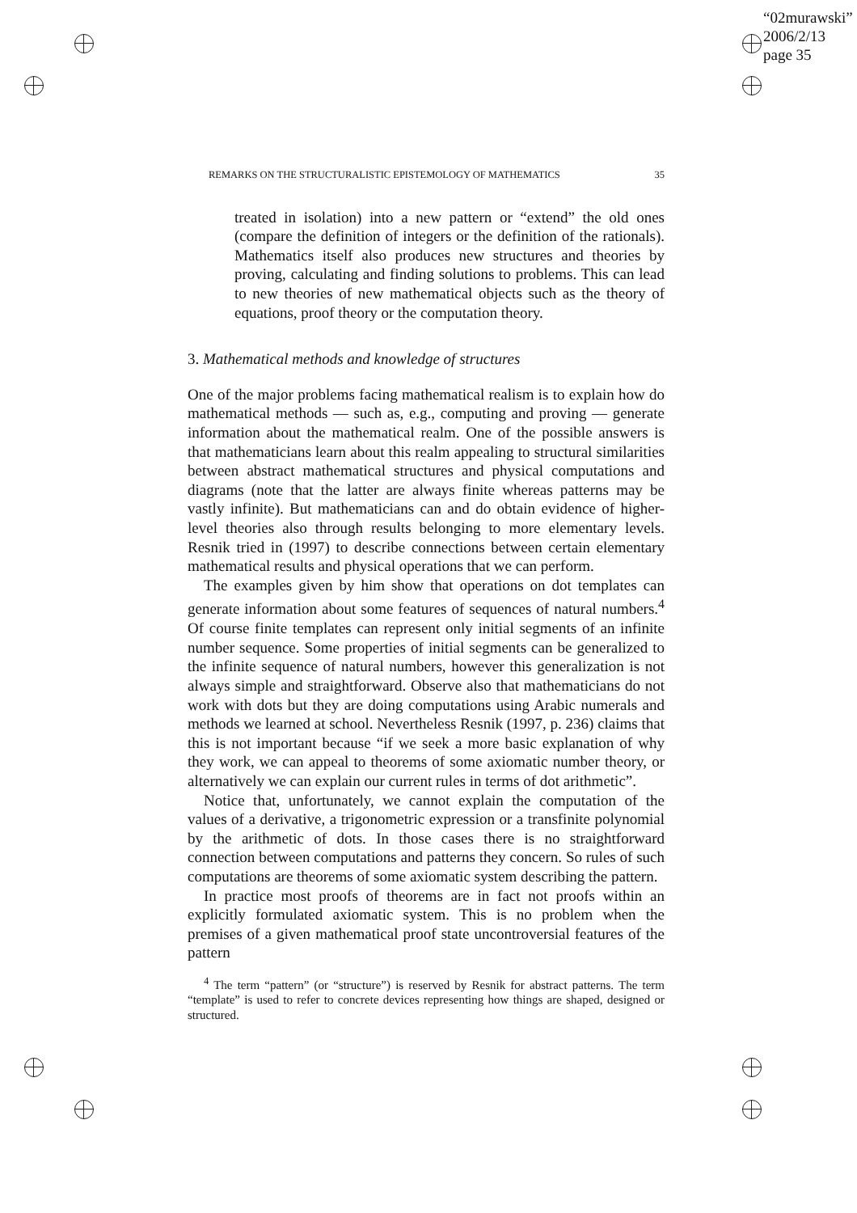“02murawski”
2006/2/13
page 35
REMARKS ON THE STRUCTURALISTIC EPISTEMOLOGY OF MATHEMATICS 35
treated in isolation) into a new pattern or “extend” the old ones (compare the definition of integers or the definition of the rationals). Mathematics itself also produces new structures and theories by proving, calculating and finding solutions to problems. This can lead to new theories of new mathematical objects such as the theory of equations, proof theory or the computation theory.
3. Mathematical methods and knowledge of structures
One of the major problems facing mathematical realism is to explain how do mathematical methods — such as, e.g., computing and proving — generate information about the mathematical realm. One of the possible answers is that mathematicians learn about this realm appealing to structural similarities between abstract mathematical structures and physical computations and diagrams (note that the latter are always finite whereas patterns may be vastly infinite). But mathematicians can and do obtain evidence of higher-level theories also through results belonging to more elementary levels. Resnik tried in (1997) to describe connections between certain elementary mathematical results and physical operations that we can perform.
The examples given by him show that operations on dot templates can generate information about some features of sequences of natural numbers.<sup>4</sup> Of course finite templates can represent only initial segments of an infinite number sequence. Some properties of initial segments can be generalized to the infinite sequence of natural numbers, however this generalization is not always simple and straightforward. Observe also that mathematicians do not work with dots but they are doing computations using Arabic numerals and methods we learned at school. Nevertheless Resnik (1997, p. 236) claims that this is not important because “if we seek a more basic explanation of why they work, we can appeal to theorems of some axiomatic number theory, or alternatively we can explain our current rules in terms of dot arithmetic”.
Notice that, unfortunately, we cannot explain the computation of the values of a derivative, a trigonometric expression or a transfinite polynomial by the arithmetic of dots. In those cases there is no straightforward connection between computations and patterns they concern. So rules of such computations are theorems of some axiomatic system describing the pattern.
In practice most proofs of theorems are in fact not proofs within an explicitly formulated axiomatic system. This is no problem when the premises of a given mathematical proof state uncontroversial features of the pattern
<sup>4</sup> The term “pattern” (or “structure”) is reserved by Resnik for abstract patterns. The term “template” is used to refer to concrete devices representing how things are shaped, designed or structured.